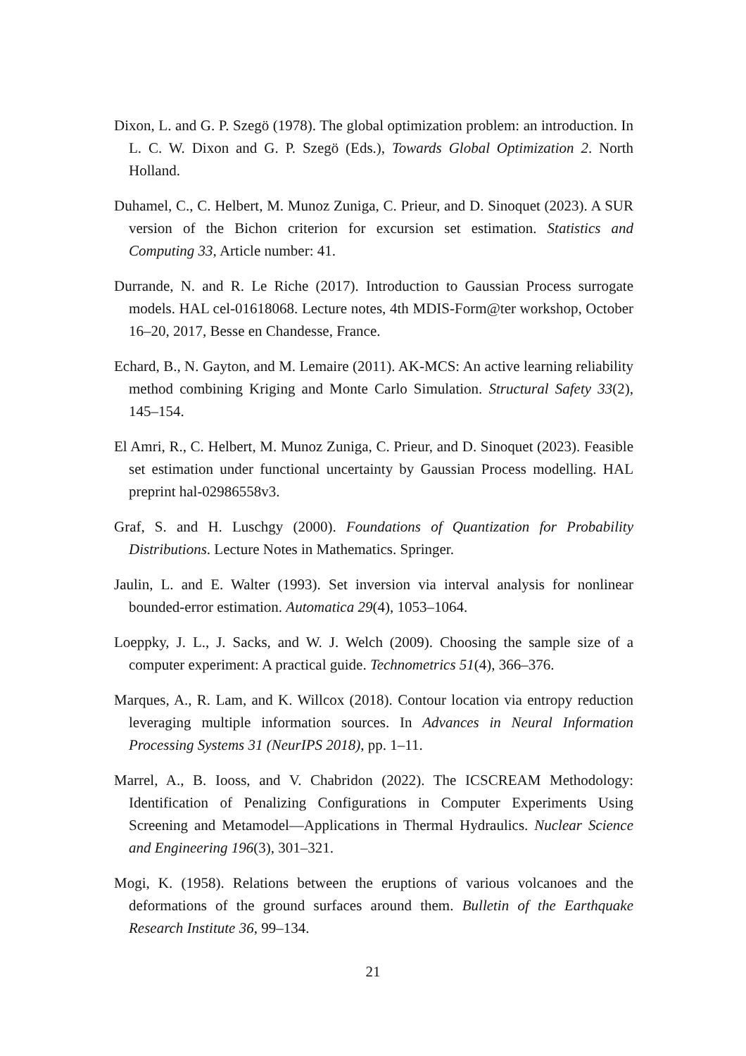Dixon, L. and G. P. Szegö (1978). The global optimization problem: an introduction. In L. C. W. Dixon and G. P. Szegö (Eds.), Towards Global Optimization 2. North Holland.
Duhamel, C., C. Helbert, M. Munoz Zuniga, C. Prieur, and D. Sinoquet (2023). A SUR version of the Bichon criterion for excursion set estimation. Statistics and Computing 33, Article number: 41.
Durrande, N. and R. Le Riche (2017). Introduction to Gaussian Process surrogate models. HAL cel-01618068. Lecture notes, 4th MDIS-Form@ter workshop, October 16–20, 2017, Besse en Chandesse, France.
Echard, B., N. Gayton, and M. Lemaire (2011). AK-MCS: An active learning reliability method combining Kriging and Monte Carlo Simulation. Structural Safety 33(2), 145–154.
El Amri, R., C. Helbert, M. Munoz Zuniga, C. Prieur, and D. Sinoquet (2023). Feasible set estimation under functional uncertainty by Gaussian Process modelling. HAL preprint hal-02986558v3.
Graf, S. and H. Luschgy (2000). Foundations of Quantization for Probability Distributions. Lecture Notes in Mathematics. Springer.
Jaulin, L. and E. Walter (1993). Set inversion via interval analysis for nonlinear bounded-error estimation. Automatica 29(4), 1053–1064.
Loeppky, J. L., J. Sacks, and W. J. Welch (2009). Choosing the sample size of a computer experiment: A practical guide. Technometrics 51(4), 366–376.
Marques, A., R. Lam, and K. Willcox (2018). Contour location via entropy reduction leveraging multiple information sources. In Advances in Neural Information Processing Systems 31 (NeurIPS 2018), pp. 1–11.
Marrel, A., B. Iooss, and V. Chabridon (2022). The ICSCREAM Methodology: Identification of Penalizing Configurations in Computer Experiments Using Screening and Metamodel—Applications in Thermal Hydraulics. Nuclear Science and Engineering 196(3), 301–321.
Mogi, K. (1958). Relations between the eruptions of various volcanoes and the deformations of the ground surfaces around them. Bulletin of the Earthquake Research Institute 36, 99–134.
21